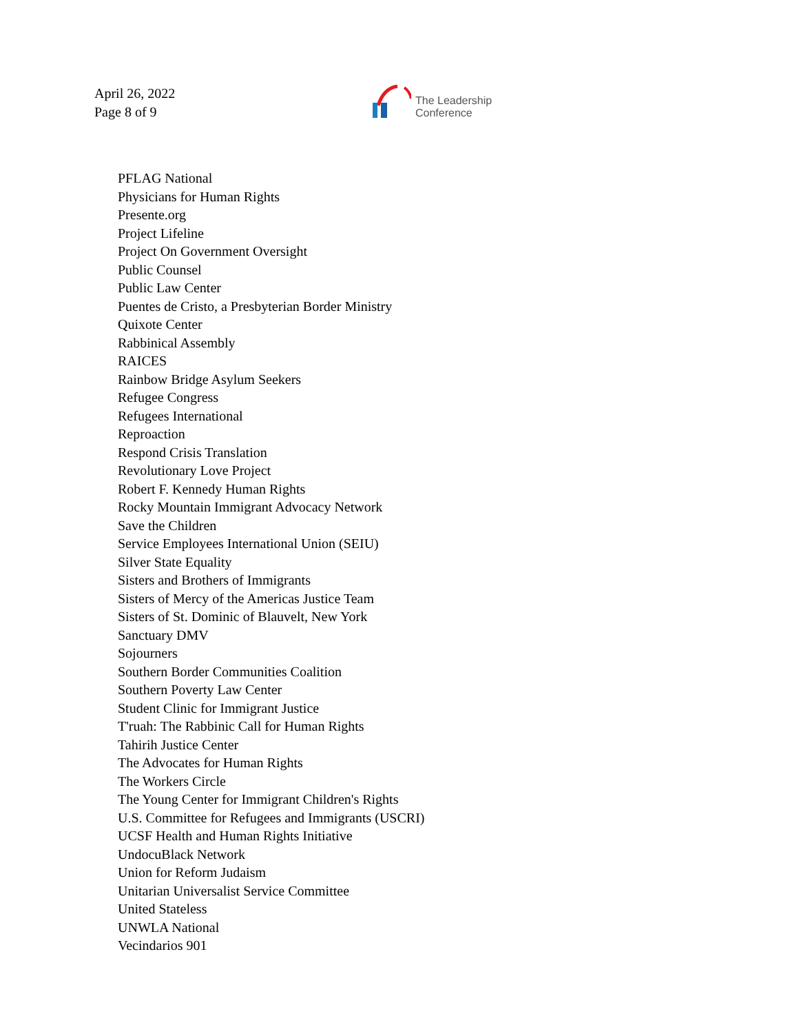April 26, 2022
Page 8 of 9
The Leadership
Conference
PFLAG National
Physicians for Human Rights
Presente.org
Project Lifeline
Project On Government Oversight
Public Counsel
Public Law Center
Puentes de Cristo, a Presbyterian Border Ministry
Quixote Center
Rabbinical Assembly
RAICES
Rainbow Bridge Asylum Seekers
Refugee Congress
Refugees International
Reproaction
Respond Crisis Translation
Revolutionary Love Project
Robert F. Kennedy Human Rights
Rocky Mountain Immigrant Advocacy Network
Save the Children
Service Employees International Union (SEIU)
Silver State Equality
Sisters and Brothers of Immigrants
Sisters of Mercy of the Americas Justice Team
Sisters of St. Dominic of Blauvelt, New York
Sanctuary DMV
Sojourners
Southern Border Communities Coalition
Southern Poverty Law Center
Student Clinic for Immigrant Justice
T'ruah: The Rabbinic Call for Human Rights
Tahirih Justice Center
The Advocates for Human Rights
The Workers Circle
The Young Center for Immigrant Children's Rights
U.S. Committee for Refugees and Immigrants (USCRI)
UCSF Health and Human Rights Initiative
UndocuBlack Network
Union for Reform Judaism
Unitarian Universalist Service Committee
United Stateless
UNWLA National
Vecindarios 901